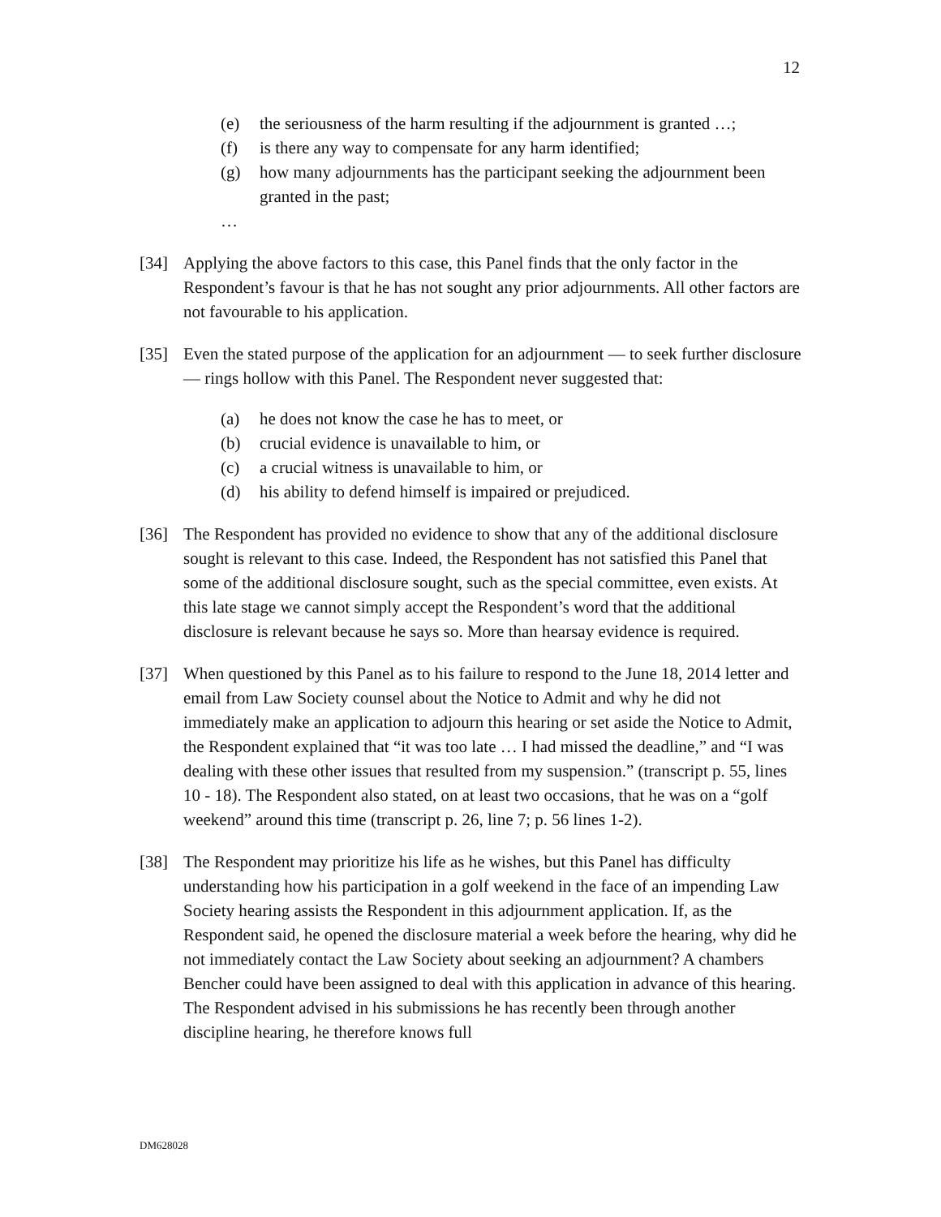12
(e) the seriousness of the harm resulting if the adjournment is granted …;
(f) is there any way to compensate for any harm identified;
(g) how many adjournments has the participant seeking the adjournment been granted in the past;
…
[34] Applying the above factors to this case, this Panel finds that the only factor in the Respondent’s favour is that he has not sought any prior adjournments. All other factors are not favourable to his application.
[35] Even the stated purpose of the application for an adjournment — to seek further disclosure — rings hollow with this Panel. The Respondent never suggested that:
(a) he does not know the case he has to meet, or
(b) crucial evidence is unavailable to him, or
(c) a crucial witness is unavailable to him, or
(d) his ability to defend himself is impaired or prejudiced.
[36] The Respondent has provided no evidence to show that any of the additional disclosure sought is relevant to this case. Indeed, the Respondent has not satisfied this Panel that some of the additional disclosure sought, such as the special committee, even exists. At this late stage we cannot simply accept the Respondent’s word that the additional disclosure is relevant because he says so. More than hearsay evidence is required.
[37] When questioned by this Panel as to his failure to respond to the June 18, 2014 letter and email from Law Society counsel about the Notice to Admit and why he did not immediately make an application to adjourn this hearing or set aside the Notice to Admit, the Respondent explained that “it was too late … I had missed the deadline,” and “I was dealing with these other issues that resulted from my suspension.” (transcript p. 55, lines 10 - 18). The Respondent also stated, on at least two occasions, that he was on a “golf weekend” around this time (transcript p. 26, line 7; p. 56 lines 1-2).
[38] The Respondent may prioritize his life as he wishes, but this Panel has difficulty understanding how his participation in a golf weekend in the face of an impending Law Society hearing assists the Respondent in this adjournment application. If, as the Respondent said, he opened the disclosure material a week before the hearing, why did he not immediately contact the Law Society about seeking an adjournment? A chambers Bencher could have been assigned to deal with this application in advance of this hearing. The Respondent advised in his submissions he has recently been through another discipline hearing, he therefore knows full
DM628028